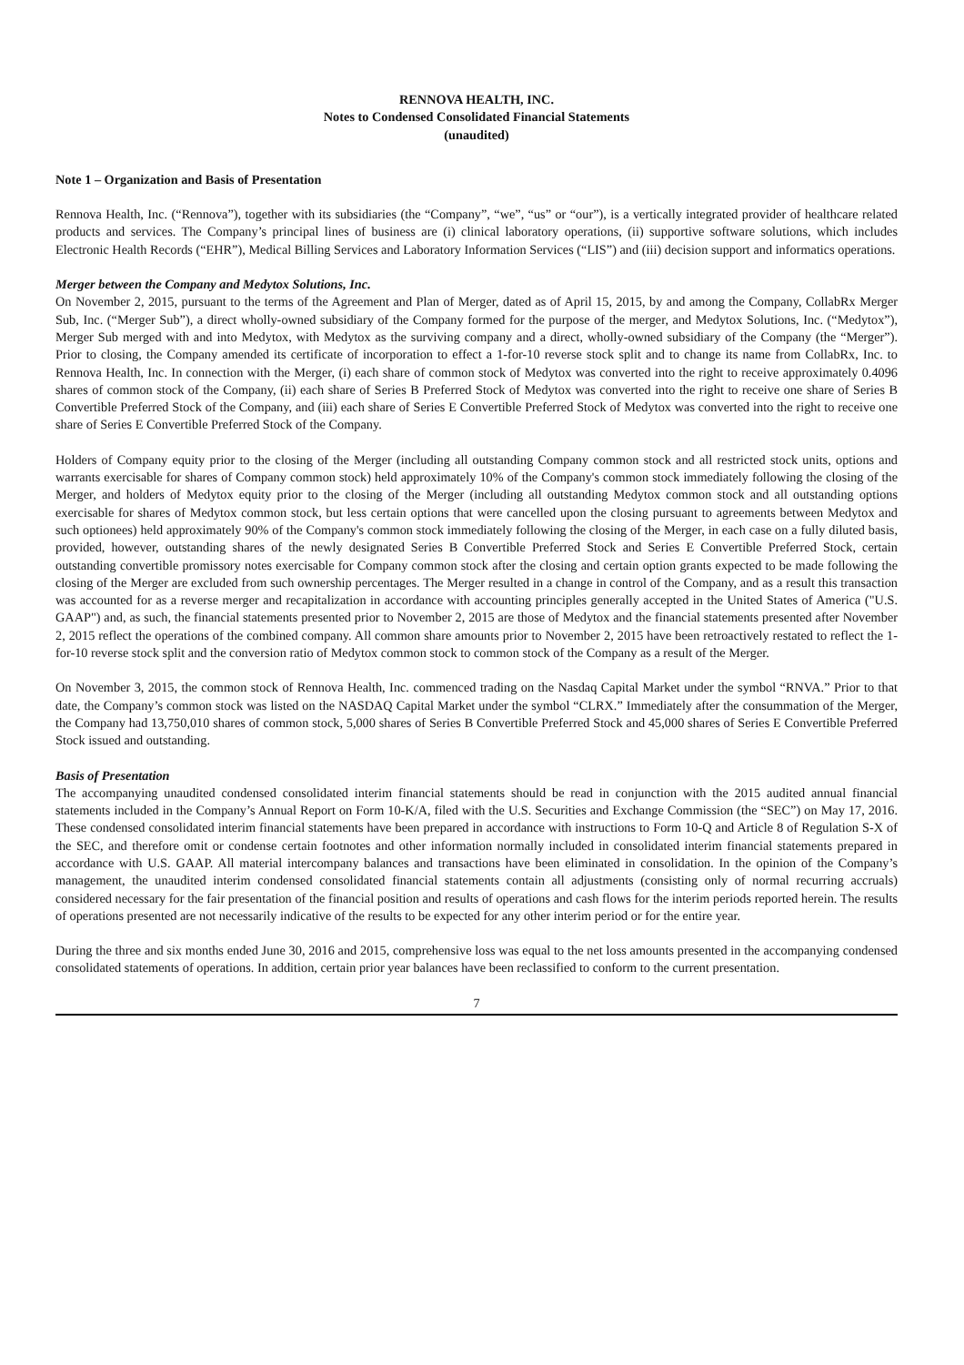RENNOVA HEALTH, INC.
Notes to Condensed Consolidated Financial Statements
(unaudited)
Note 1 – Organization and Basis of Presentation
Rennova Health, Inc. (“Rennova”), together with its subsidiaries (the “Company”, “we”, “us” or “our”), is a vertically integrated provider of healthcare related products and services. The Company’s principal lines of business are (i) clinical laboratory operations, (ii) supportive software solutions, which includes Electronic Health Records (“EHR”), Medical Billing Services and Laboratory Information Services (“LIS”) and (iii) decision support and informatics operations.
Merger between the Company and Medytox Solutions, Inc.
On November 2, 2015, pursuant to the terms of the Agreement and Plan of Merger, dated as of April 15, 2015, by and among the Company, CollabRx Merger Sub, Inc. (“Merger Sub”), a direct wholly-owned subsidiary of the Company formed for the purpose of the merger, and Medytox Solutions, Inc. (“Medytox”), Merger Sub merged with and into Medytox, with Medytox as the surviving company and a direct, wholly-owned subsidiary of the Company (the “Merger”). Prior to closing, the Company amended its certificate of incorporation to effect a 1-for-10 reverse stock split and to change its name from CollabRx, Inc. to Rennova Health, Inc. In connection with the Merger, (i) each share of common stock of Medytox was converted into the right to receive approximately 0.4096 shares of common stock of the Company, (ii) each share of Series B Preferred Stock of Medytox was converted into the right to receive one share of Series B Convertible Preferred Stock of the Company, and (iii) each share of Series E Convertible Preferred Stock of Medytox was converted into the right to receive one share of Series E Convertible Preferred Stock of the Company.
Holders of Company equity prior to the closing of the Merger (including all outstanding Company common stock and all restricted stock units, options and warrants exercisable for shares of Company common stock) held approximately 10% of the Company's common stock immediately following the closing of the Merger, and holders of Medytox equity prior to the closing of the Merger (including all outstanding Medytox common stock and all outstanding options exercisable for shares of Medytox common stock, but less certain options that were cancelled upon the closing pursuant to agreements between Medytox and such optionees) held approximately 90% of the Company's common stock immediately following the closing of the Merger, in each case on a fully diluted basis, provided, however, outstanding shares of the newly designated Series B Convertible Preferred Stock and Series E Convertible Preferred Stock, certain outstanding convertible promissory notes exercisable for Company common stock after the closing and certain option grants expected to be made following the closing of the Merger are excluded from such ownership percentages. The Merger resulted in a change in control of the Company, and as a result this transaction was accounted for as a reverse merger and recapitalization in accordance with accounting principles generally accepted in the United States of America ("U.S. GAAP") and, as such, the financial statements presented prior to November 2, 2015 are those of Medytox and the financial statements presented after November 2, 2015 reflect the operations of the combined company. All common share amounts prior to November 2, 2015 have been retroactively restated to reflect the 1-for-10 reverse stock split and the conversion ratio of Medytox common stock to common stock of the Company as a result of the Merger.
On November 3, 2015, the common stock of Rennova Health, Inc. commenced trading on the Nasdaq Capital Market under the symbol “RNVA.” Prior to that date, the Company’s common stock was listed on the NASDAQ Capital Market under the symbol “CLRX.” Immediately after the consummation of the Merger, the Company had 13,750,010 shares of common stock, 5,000 shares of Series B Convertible Preferred Stock and 45,000 shares of Series E Convertible Preferred Stock issued and outstanding.
Basis of Presentation
The accompanying unaudited condensed consolidated interim financial statements should be read in conjunction with the 2015 audited annual financial statements included in the Company’s Annual Report on Form 10-K/A, filed with the U.S. Securities and Exchange Commission (the “SEC”) on May 17, 2016. These condensed consolidated interim financial statements have been prepared in accordance with instructions to Form 10-Q and Article 8 of Regulation S-X of the SEC, and therefore omit or condense certain footnotes and other information normally included in consolidated interim financial statements prepared in accordance with U.S. GAAP. All material intercompany balances and transactions have been eliminated in consolidation. In the opinion of the Company’s management, the unaudited interim condensed consolidated financial statements contain all adjustments (consisting only of normal recurring accruals) considered necessary for the fair presentation of the financial position and results of operations and cash flows for the interim periods reported herein. The results of operations presented are not necessarily indicative of the results to be expected for any other interim period or for the entire year.
During the three and six months ended June 30, 2016 and 2015, comprehensive loss was equal to the net loss amounts presented in the accompanying condensed consolidated statements of operations. In addition, certain prior year balances have been reclassified to conform to the current presentation.
7